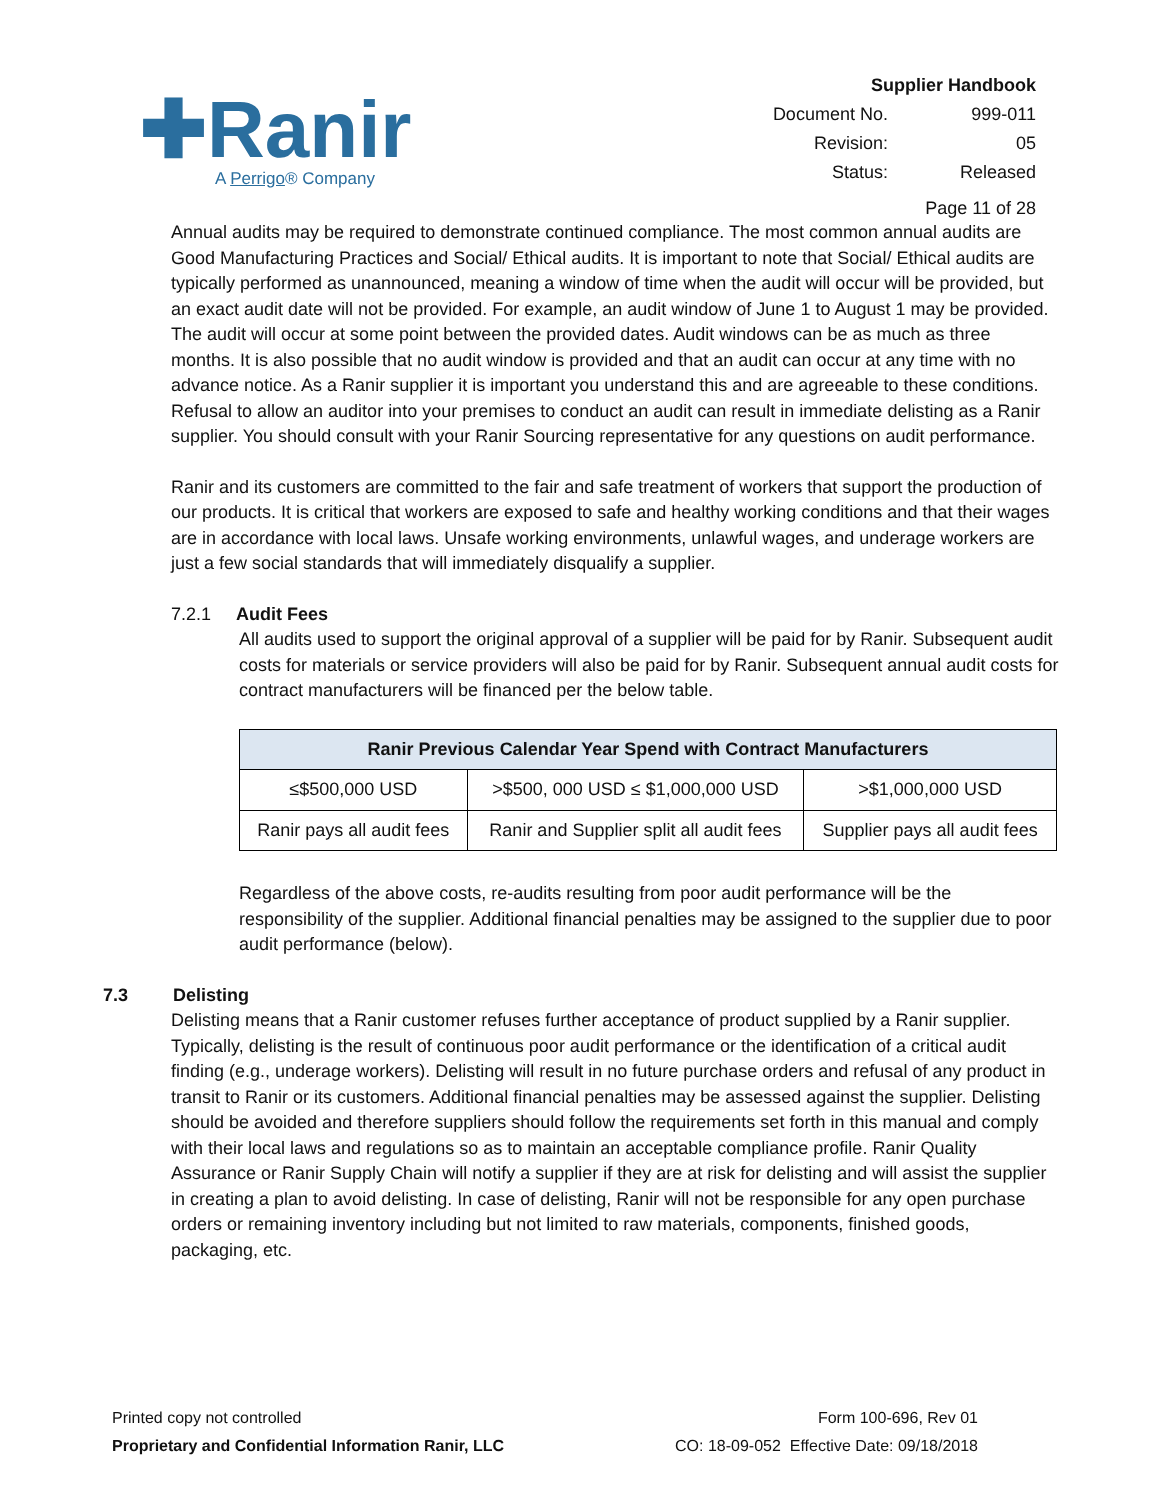✚Ranir
A Perrigo® Company
| Supplier Handbook | |
| Document No. | 999-011 |
| Revision: | 05 |
| Status: | Released |
| Page 11 of 28 | |
Annual audits may be required to demonstrate continued compliance. The most common annual audits are Good Manufacturing Practices and Social/ Ethical audits. It is important to note that Social/ Ethical audits are typically performed as unannounced, meaning a window of time when the audit will occur will be provided, but an exact audit date will not be provided. For example, an audit window of June 1 to August 1 may be provided. The audit will occur at some point between the provided dates. Audit windows can be as much as three months. It is also possible that no audit window is provided and that an audit can occur at any time with no advance notice. As a Ranir supplier it is important you understand this and are agreeable to these conditions. Refusal to allow an auditor into your premises to conduct an audit can result in immediate delisting as a Ranir supplier. You should consult with your Ranir Sourcing representative for any questions on audit performance.
Ranir and its customers are committed to the fair and safe treatment of workers that support the production of our products. It is critical that workers are exposed to safe and healthy working conditions and that their wages are in accordance with local laws. Unsafe working environments, unlawful wages, and underage workers are just a few social standards that will immediately disqualify a supplier.
7.2.1 Audit Fees
All audits used to support the original approval of a supplier will be paid for by Ranir. Subsequent audit costs for materials or service providers will also be paid for by Ranir. Subsequent annual audit costs for contract manufacturers will be financed per the below table.
| Ranir Previous Calendar Year Spend with Contract Manufacturers | | |
| --- | --- | --- |
| ≤$500,000 USD | >$500, 000 USD ≤ $1,000,000 USD | >$1,000,000 USD |
| Ranir pays all audit fees | Ranir and Supplier split all audit fees | Supplier pays all audit fees |
Regardless of the above costs, re-audits resulting from poor audit performance will be the responsibility of the supplier. Additional financial penalties may be assigned to the supplier due to poor audit performance (below).
7.3 Delisting
Delisting means that a Ranir customer refuses further acceptance of product supplied by a Ranir supplier. Typically, delisting is the result of continuous poor audit performance or the identification of a critical audit finding (e.g., underage workers). Delisting will result in no future purchase orders and refusal of any product in transit to Ranir or its customers. Additional financial penalties may be assessed against the supplier. Delisting should be avoided and therefore suppliers should follow the requirements set forth in this manual and comply with their local laws and regulations so as to maintain an acceptable compliance profile. Ranir Quality Assurance or Ranir Supply Chain will notify a supplier if they are at risk for delisting and will assist the supplier in creating a plan to avoid delisting. In case of delisting, Ranir will not be responsible for any open purchase orders or remaining inventory including but not limited to raw materials, components, finished goods, packaging, etc.
Printed copy not controlled
Proprietary and Confidential Information Ranir, LLC
Form 100-696, Rev 01
CO: 18-09-052 Effective Date: 09/18/2018